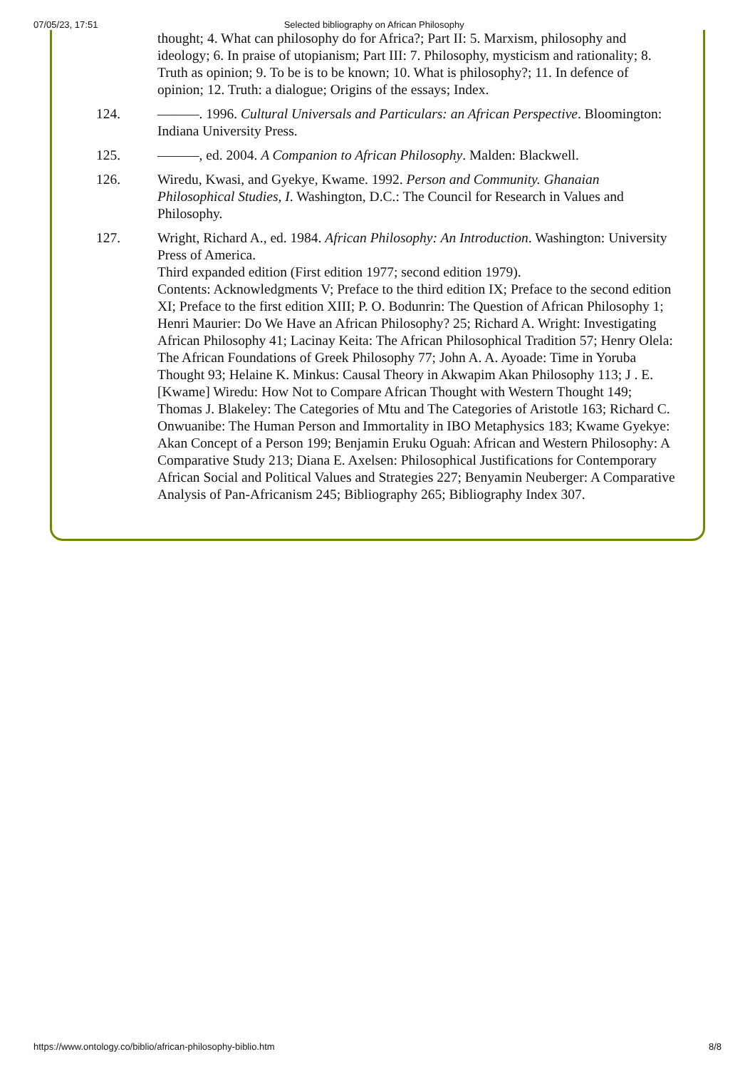07/05/23, 17:51 Selected bibliography on African Philosophy
thought; 4. What can philosophy do for Africa?; Part II: 5. Marxism, philosophy and ideology; 6. In praise of utopianism; Part III: 7. Philosophy, mysticism and rationality; 8. Truth as opinion; 9. To be is to be known; 10. What is philosophy?; 11. In defence of opinion; 12. Truth: a dialogue; Origins of the essays; Index.
124. ———. 1996. Cultural Universals and Particulars: an African Perspective. Bloomington: Indiana University Press.
125. ———, ed. 2004. A Companion to African Philosophy. Malden: Blackwell.
126. Wiredu, Kwasi, and Gyekye, Kwame. 1992. Person and Community. Ghanaian Philosophical Studies, I. Washington, D.C.: The Council for Research in Values and Philosophy.
127. Wright, Richard A., ed. 1984. African Philosophy: An Introduction. Washington: University Press of America.
Third expanded edition (First edition 1977; second edition 1979).
Contents: Acknowledgments V; Preface to the third edition IX; Preface to the second edition XI; Preface to the first edition XIII; P. O. Bodunrin: The Question of African Philosophy 1; Henri Maurier: Do We Have an African Philosophy? 25; Richard A. Wright: Investigating African Philosophy 41; Lacinay Keita: The African Philosophical Tradition 57; Henry Olela: The African Foundations of Greek Philosophy 77; John A. A. Ayoade: Time in Yoruba Thought 93; Helaine K. Minkus: Causal Theory in Akwapim Akan Philosophy 113; J . E. [Kwame] Wiredu: How Not to Compare African Thought with Western Thought 149; Thomas J. Blakeley: The Categories of Mtu and The Categories of Aristotle 163; Richard C. Onwuanibe: The Human Person and Immortality in IBO Metaphysics 183; Kwame Gyekye: Akan Concept of a Person 199; Benjamin Eruku Oguah: African and Western Philosophy: A Comparative Study 213; Diana E. Axelsen: Philosophical Justifications for Contemporary African Social and Political Values and Strategies 227; Benyamin Neuberger: A Comparative Analysis of Pan-Africanism 245; Bibliography 265; Bibliography Index 307.
https://www.ontology.co/biblio/african-philosophy-biblio.htm 8/8